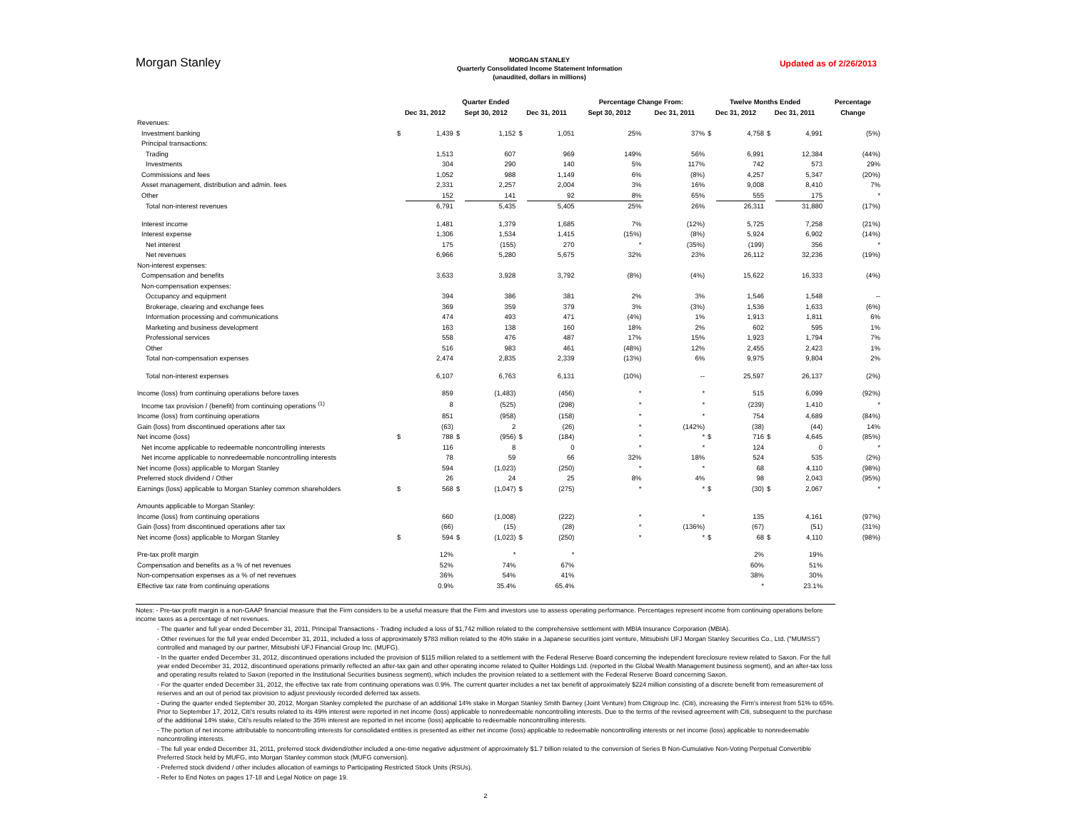Morgan Stanley
MORGAN STANLEY
Quarterly Consolidated Income Statement Information
(unaudited, dollars in millions)
Updated as of 2/26/2013
| | Quarter Ended | | | | | | Percentage Change From: | | Twelve Months Ended | | | | Percentage |
| --- | --- | --- | --- | --- | --- | --- | --- | --- | --- | --- | --- | --- | --- |
| | Dec 31, 2012 | | Sept 30, 2012 | | Dec 31, 2011 | | Sept 30, 2012 | Dec 31, 2011 | Dec 31, 2012 | | Dec 31, 2011 | | Change |
| Revenues: | | | | | | | | | | | | | |
| Investment banking | $ | 1,439 | $ | 1,152 | $ | 1,051 | 25% | 37% | $ | 4,758 | $ | 4,991 | (5%) |
| Principal transactions: | | | | | | | | | | | | | |
| Trading | | 1,513 | | 607 | | 969 | 149% | 56% | | 6,991 | | 12,384 | (44%) |
| Investments | | 304 | | 290 | | 140 | 5% | 117% | | 742 | | 573 | 29% |
| Commissions and fees | | 1,052 | | 988 | | 1,149 | 6% | (8%) | | 4,257 | | 5,347 | (20%) |
| Asset management, distribution and admin. fees | | 2,331 | | 2,257 | | 2,004 | 3% | 16% | | 9,008 | | 8,410 | 7% |
| Other | | 152 | | 141 | | 92 | 8% | 65% | | 555 | | 175 | * |
| Total non-interest revenues | | 6,791 | | 5,435 | | 5,405 | 25% | 26% | | 26,311 | | 31,880 | (17%) |
| Interest income | | 1,481 | | 1,379 | | 1,685 | 7% | (12%) | | 5,725 | | 7,258 | (21%) |
| Interest expense | | 1,306 | | 1,534 | | 1,415 | (15%) | (8%) | | 5,924 | | 6,902 | (14%) |
| Net interest | | 175 | | (155) | | 270 | * | (35%) | | (199) | | 356 | * |
| Net revenues | | 6,966 | | 5,280 | | 5,675 | 32% | 23% | | 26,112 | | 32,236 | (19%) |
| Non-interest expenses: | | | | | | | | | | | | | |
| Compensation and benefits | | 3,633 | | 3,928 | | 3,792 | (8%) | (4%) | | 15,622 | | 16,333 | (4%) |
| Non-compensation expenses: | | | | | | | | | | | | | |
| Occupancy and equipment | | 394 | | 386 | | 381 | 2% | 3% | | 1,546 | | 1,548 | -- |
| Brokerage, clearing and exchange fees | | 369 | | 359 | | 379 | 3% | (3%) | | 1,536 | | 1,633 | (6%) |
| Information processing and communications | | 474 | | 493 | | 471 | (4%) | 1% | | 1,913 | | 1,811 | 6% |
| Marketing and business development | | 163 | | 138 | | 160 | 18% | 2% | | 602 | | 595 | 1% |
| Professional services | | 558 | | 476 | | 487 | 17% | 15% | | 1,923 | | 1,794 | 7% |
| Other | | 516 | | 983 | | 461 | (48%) | 12% | | 2,455 | | 2,423 | 1% |
| Total non-compensation expenses | | 2,474 | | 2,835 | | 2,339 | (13%) | 6% | | 9,975 | | 9,804 | 2% |
| Total non-interest expenses | | 6,107 | | 6,763 | | 6,131 | (10%) | -- | | 25,597 | | 26,137 | (2%) |
| Income (loss) from continuing operations before taxes | | 859 | | (1,483) | | (456) | * | * | | 515 | | 6,099 | (92%) |
| Income tax provision / (benefit) from continuing operations <sup>(1)</sup> | | 8 | | (525) | | (298) | * | * | | (239) | | 1,410 | * |
| Income (loss) from continuing operations | | 851 | | (958) | | (158) | * | * | | 754 | | 4,689 | (84%) |
| Gain (loss) from discontinued operations after tax | | (63) | | 2 | | (26) | * | (142%) | | (38) | | (44) | 14% |
| Net income (loss) | $ | 788 | $ | (956) | $ | (184) | * | * | $ | 716 | $ | 4,645 | (85%) |
| Net income applicable to redeemable noncontrolling interests | | 116 | | 8 | | 0 | * | * | | 124 | | 0 | * |
| Net income applicable to nonredeemable noncontrolling interests | | 78 | | 59 | | 66 | 32% | 18% | | 524 | | 535 | (2%) |
| Net income (loss) applicable to Morgan Stanley | | 594 | | (1,023) | | (250) | * | * | | 68 | | 4,110 | (98%) |
| Preferred stock dividend / Other | | 26 | | 24 | | 25 | 8% | 4% | | 98 | | 2,043 | (95%) |
| Earnings (loss) applicable to Morgan Stanley common shareholders | $ | 568 | $ | (1,047) | $ | (275) | * | * | $ | (30) | $ | 2,067 | * |
| Amounts applicable to Morgan Stanley: | | | | | | | | | | | | | |
| Income (loss) from continuing operations | | 660 | | (1,008) | | (222) | * | * | | 135 | | 4,161 | (97%) |
| Gain (loss) from discontinued operations after tax | | (66) | | (15) | | (28) | * | (136%) | | (67) | | (51) | (31%) |
| Net income (loss) applicable to Morgan Stanley | $ | 594 | $ | (1,023) | $ | (250) | * | * | $ | 68 | $ | 4,110 | (98%) |
| Pre-tax profit margin | | 12% | | * | | * | | | | 2% | | 19% | |
| Compensation and benefits as a % of net revenues | | 52% | | 74% | | 67% | | | | 60% | | 51% | |
| Non-compensation expenses as a % of net revenues | | 36% | | 54% | | 41% | | | | 38% | | 30% | |
| Effective tax rate from continuing operations | | 0.9% | | 35.4% | | 65.4% | | | | * | | 23.1% | |
Notes: - Pre-tax profit margin is a non-GAAP financial measure that the Firm considers to be a useful measure that the Firm and investors use to assess operating performance. Percentages represent income from continuing operations before income taxes as a percentage of net revenues.
- The quarter and full year ended December 31, 2011, Principal Transactions - Trading included a loss of $1,742 million related to the comprehensive settlement with MBIA Insurance Corporation (MBIA).
- Other revenues for the full year ended December 31, 2011, included a loss of approximately $783 million related to the 40% stake in a Japanese securities joint venture, Mitsubishi UFJ Morgan Stanley Securities Co., Ltd. ("MUMSS") controlled and managed by our partner, Mitsubishi UFJ Financial Group Inc. (MUFG).
- In the quarter ended December 31, 2012, discontinued operations included the provision of $115 million related to a settlement with the Federal Reserve Board concerning the independent foreclosure review related to Saxon. For the full year ended December 31, 2012, discontinued operations primarily reflected an after-tax gain and other operating income related to Quilter Holdings Ltd. (reported in the Global Wealth Management business segment), and an after-tax loss and operating results related to Saxon (reported in the Institutional Securities business segment), which includes the provision related to a settlement with the Federal Reserve Board concerning Saxon.
- For the quarter ended December 31, 2012, the effective tax rate from continuing operations was 0.9%. The current quarter includes a net tax benefit of approximately $224 million consisting of a discrete benefit from remeasurement of reserves and an out of period tax provision to adjust previously recorded deferred tax assets.
- During the quarter ended September 30, 2012, Morgan Stanley completed the purchase of an additional 14% stake in Morgan Stanley Smith Barney (Joint Venture) from Citigroup Inc. (Citi), increasing the Firm's interest from 51% to 65%. Prior to September 17, 2012, Citi's results related to its 49% interest were reported in net income (loss) applicable to nonredeemable noncontrolling interests. Due to the terms of the revised agreement with Citi, subsequent to the purchase of the additional 14% stake, Citi's results related to the 35% interest are reported in net income (loss) applicable to redeemable noncontrolling interests.
- The portion of net income attributable to noncontrolling interests for consolidated entities is presented as either net income (loss) applicable to redeemable noncontrolling interests or net income (loss) applicable to nonredeemable noncontrolling interests.
- The full year ended December 31, 2011, preferred stock dividend/other included a one-time negative adjustment of approximately $1.7 billion related to the conversion of Series B Non-Cumulative Non-Voting Perpetual Convertible Preferred Stock held by MUFG, into Morgan Stanley common stock (MUFG conversion).
- Preferred stock dividend / other includes allocation of earnings to Participating Restricted Stock Units (RSUs).
- Refer to End Notes on pages 17-18 and Legal Notice on page 19.
2